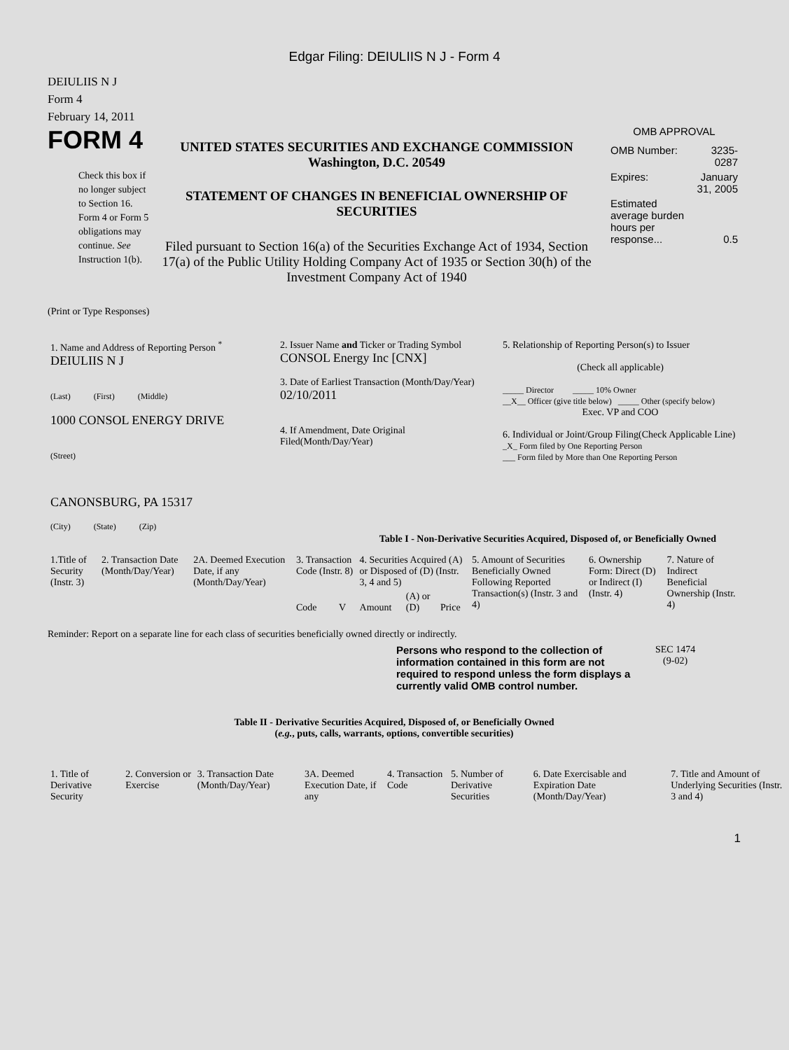Edgar Filing: DEIULIIS N J - Form 4
DEIULIIS N J
Form 4
February 14, 2011
FORM 4
Check this box if no longer subject to Section 16. Form 4 or Form 5 obligations may continue. See Instruction 1(b).
UNITED STATES SECURITIES AND EXCHANGE COMMISSION
Washington, D.C. 20549
STATEMENT OF CHANGES IN BENEFICIAL OWNERSHIP OF SECURITIES
Filed pursuant to Section 16(a) of the Securities Exchange Act of 1934, Section 17(a) of the Public Utility Holding Company Act of 1935 or Section 30(h) of the Investment Company Act of 1940
OMB APPROVAL
| OMB Number: | 3235-0287 |
| Expires: | January 31, 2005 |
| Estimated average burden hours per response... | 0.5 |
(Print or Type Responses)
| 1. Name and Address of Reporting Person <sup>*</sup> DEIULIIS N J (Last) (First) (Middle) 1000 CONSOL ENERGY DRIVE (Street) CANONSBURG, PA 15317 (City) (State) (Zip) | 2. Issuer Name and Ticker or Trading Symbol CONSOL Energy Inc [CNX] 3. Date of Earliest Transaction (Month/Day/Year) 02/10/2011 4. If Amendment, Date Original Filed(Month/Day/Year) | 5. Relationship of Reporting Person(s) to Issuer (Check all applicable) _____ Director _____ 10% Owner __X__ Officer (give title below) _____ Other (specify below) Exec. VP and COO 6. Individual or Joint/Group Filing(Check Applicable Line) _X_ Form filed by One Reporting Person ___ Form filed by More than One Reporting Person |
Table I - Non-Derivative Securities Acquired, Disposed of, or Beneficially Owned
| 1.Title of Security (Instr. 3) | 2. Transaction Date (Month/Day/Year) | 2A. Deemed Execution Date, if any (Month/Day/Year) | 3. Transaction Code (Instr. 8) | | 4. Securities Acquired (A) or Disposed of (D) (Instr. 3, 4 and 5) | | | 5. Amount of Securities Beneficially Owned Following Reported Transaction(s) (Instr. 3 and 4) | 6. Ownership Form: Direct (D) or Indirect (I) (Instr. 4) | 7. Nature of Indirect Beneficial Ownership (Instr. 4) |
| --- | --- | --- | --- | --- | --- | --- | --- | --- | --- | --- |
| | | | Code | V | Amount | (A) or (D) | Price | | | |
Reminder: Report on a separate line for each class of securities beneficially owned directly or indirectly.
Persons who respond to the collection of information contained in this form are not required to respond unless the form displays a currently valid OMB control number.
SEC 1474
(9-02)
Table II - Derivative Securities Acquired, Disposed of, or Beneficially Owned
(e.g., puts, calls, warrants, options, convertible securities)
| 1. Title of Derivative Security | 2. Conversion or Exercise | 3. Transaction Date (Month/Day/Year) | 3A. Deemed Execution Date, if any | 4. Transaction Code | 5. Number of Derivative Securities | 6. Date Exercisable and Expiration Date (Month/Day/Year) | 7. Title and Amount of Underlying Securities (Instr. 3 and 4) |
| --- | --- | --- | --- | --- | --- | --- | --- |
1